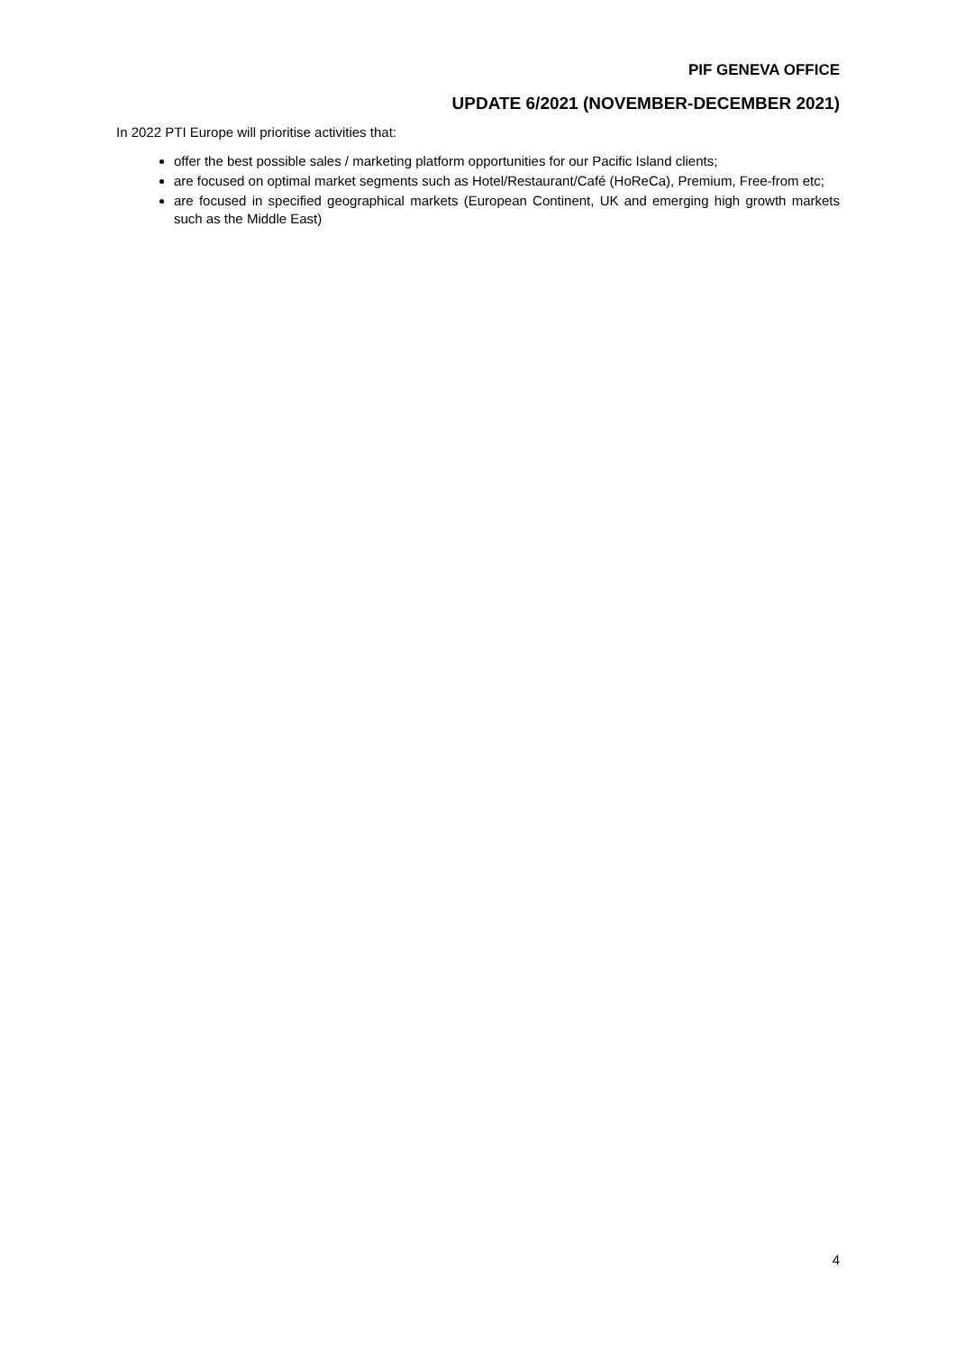PIF GENEVA OFFICE
UPDATE 6/2021 (NOVEMBER-DECEMBER 2021)
In 2022 PTI Europe will prioritise activities that:
offer the best possible sales / marketing platform opportunities for our Pacific Island clients;
are focused on optimal market segments such as Hotel/Restaurant/Café (HoReCa), Premium, Free-from etc;
are focused in specified geographical markets (European Continent, UK and emerging high growth markets such as the Middle East)
4